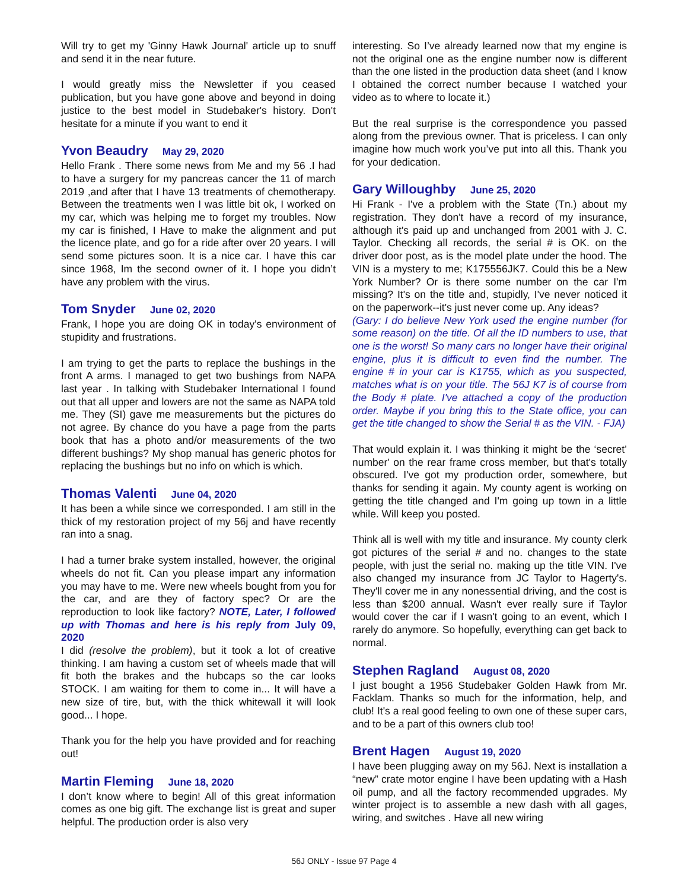Will try to get my 'Ginny Hawk Journal' article up to snuff and send it in the near future.
I would greatly miss the Newsletter if you ceased publication, but you have gone above and beyond in doing justice to the best model in Studebaker's history. Don't hesitate for a minute if you want to end it
Yvon Beaudry May 29, 2020
Hello Frank . There some news from Me and my 56 .I had to have a surgery for my pancreas cancer the 11 of march 2019 ,and after that I have 13 treatments of chemotherapy. Between the treatments wen I was little bit ok, I worked on my car, which was helping me to forget my troubles. Now my car is finished, I Have to make the alignment and put the licence plate, and go for a ride after over 20 years. I will send some pictures soon. It is a nice car. I have this car since 1968, Im the second owner of it. I hope you didn’t have any problem with the virus.
Tom Snyder June 02, 2020
Frank, I hope you are doing OK in today's environment of stupidity and frustrations.
I am trying to get the parts to replace the bushings in the front A arms. I managed to get two bushings from NAPA last year . In talking with Studebaker International I found out that all upper and lowers are not the same as NAPA told me. They (SI) gave me measurements but the pictures do not agree. By chance do you have a page from the parts book that has a photo and/or measurements of the two different bushings? My shop manual has generic photos for replacing the bushings but no info on which is which.
Thomas Valenti June 04, 2020
It has been a while since we corresponded. I am still in the thick of my restoration project of my 56j and have recently ran into a snag.
I had a turner brake system installed, however, the original wheels do not fit. Can you please impart any information you may have to me. Were new wheels bought from you for the car, and are they of factory spec? Or are the reproduction to look like factory? NOTE, Later, I followed up with Thomas and here is his reply from July 09, 2020
I did (resolve the problem), but it took a lot of creative thinking. I am having a custom set of wheels made that will fit both the brakes and the hubcaps so the car looks STOCK. I am waiting for them to come in... It will have a new size of tire, but, with the thick whitewall it will look good... I hope.
Thank you for the help you have provided and for reaching out!
Martin Fleming June 18, 2020
I don’t know where to begin! All of this great information comes as one big gift. The exchange list is great and super helpful. The production order is also very
interesting. So I’ve already learned now that my engine is not the original one as the engine number now is different than the one listed in the production data sheet (and I know I obtained the correct number because I watched your video as to where to locate it.)
But the real surprise is the correspondence you passed along from the previous owner. That is priceless. I can only imagine how much work you’ve put into all this. Thank you for your dedication.
Gary Willoughby June 25, 2020
Hi Frank - I've a problem with the State (Tn.) about my registration. They don't have a record of my insurance, although it's paid up and unchanged from 2001 with J. C. Taylor. Checking all records, the serial # is OK. on the driver door post, as is the model plate under the hood. The VIN is a mystery to me; K175556JK7. Could this be a New York Number? Or is there some number on the car I'm missing? It's on the title and, stupidly, I've never noticed it on the paperwork--it's just never come up. Any ideas?
(Gary: I do believe New York used the engine number (for some reason) on the title. Of all the ID numbers to use, that one is the worst! So many cars no longer have their original engine, plus it is difficult to even find the number. The engine # in your car is K1755, which as you suspected, matches what is on your title. The 56J K7 is of course from the Body # plate. I've attached a copy of the production order. Maybe if you bring this to the State office, you can get the title changed to show the Serial # as the VIN. - FJA)
That would explain it. I was thinking it might be the ‘secret’ number' on the rear frame cross member, but that's totally obscured. I've got my production order, somewhere, but thanks for sending it again. My county agent is working on getting the title changed and I'm going up town in a little while. Will keep you posted.
Think all is well with my title and insurance. My county clerk got pictures of the serial # and no. changes to the state people, with just the serial no. making up the title VIN. I've also changed my insurance from JC Taylor to Hagerty's. They'll cover me in any nonessential driving, and the cost is less than $200 annual. Wasn't ever really sure if Taylor would cover the car if I wasn't going to an event, which I rarely do anymore. So hopefully, everything can get back to normal.
Stephen Ragland August 08, 2020
I just bought a 1956 Studebaker Golden Hawk from Mr. Facklam. Thanks so much for the information, help, and club! It's a real good feeling to own one of these super cars, and to be a part of this owners club too!
Brent Hagen August 19, 2020
I have been plugging away on my 56J. Next is installation a “new” crate motor engine I have been updating with a Hash oil pump, and all the factory recommended upgrades. My winter project is to assemble a new dash with all gages, wiring, and switches . Have all new wiring
56J ONLY - Issue 97 Page 4